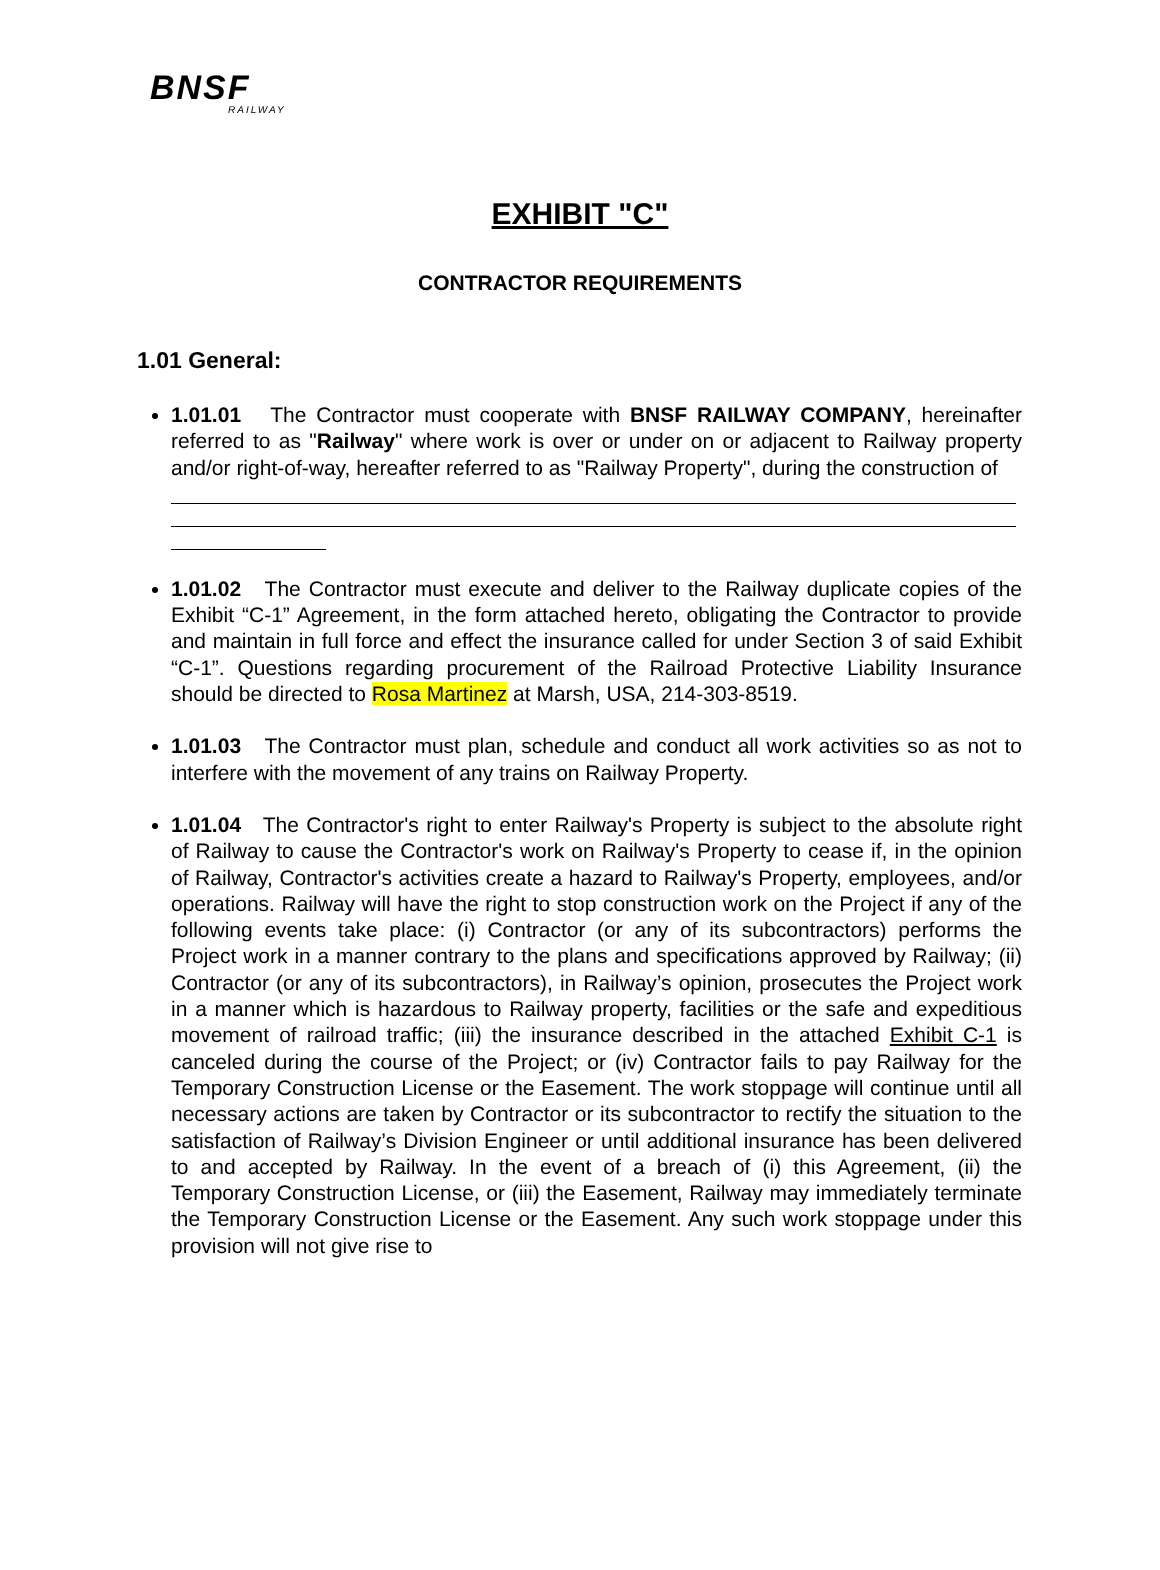BNSF
RAILWAY
EXHIBIT "C"
CONTRACTOR REQUIREMENTS
1.01 General:
1.01.01 The Contractor must cooperate with BNSF RAILWAY COMPANY, hereinafter referred to as "Railway" where work is over or under on or adjacent to Railway property and/or right-of-way, hereafter referred to as "Railway Property", during the construction of
1.01.02 The Contractor must execute and deliver to the Railway duplicate copies of the Exhibit “C-1” Agreement, in the form attached hereto, obligating the Contractor to provide and maintain in full force and effect the insurance called for under Section 3 of said Exhibit “C-1”. Questions regarding procurement of the Railroad Protective Liability Insurance should be directed to Rosa Martinez at Marsh, USA, 214-303-8519.
1.01.03 The Contractor must plan, schedule and conduct all work activities so as not to interfere with the movement of any trains on Railway Property.
1.01.04 The Contractor's right to enter Railway's Property is subject to the absolute right of Railway to cause the Contractor's work on Railway's Property to cease if, in the opinion of Railway, Contractor's activities create a hazard to Railway's Property, employees, and/or operations. Railway will have the right to stop construction work on the Project if any of the following events take place: (i) Contractor (or any of its subcontractors) performs the Project work in a manner contrary to the plans and specifications approved by Railway; (ii) Contractor (or any of its subcontractors), in Railway’s opinion, prosecutes the Project work in a manner which is hazardous to Railway property, facilities or the safe and expeditious movement of railroad traffic; (iii) the insurance described in the attached Exhibit C-1 is canceled during the course of the Project; or (iv) Contractor fails to pay Railway for the Temporary Construction License or the Easement. The work stoppage will continue until all necessary actions are taken by Contractor or its subcontractor to rectify the situation to the satisfaction of Railway’s Division Engineer or until additional insurance has been delivered to and accepted by Railway. In the event of a breach of (i) this Agreement, (ii) the Temporary Construction License, or (iii) the Easement, Railway may immediately terminate the Temporary Construction License or the Easement. Any such work stoppage under this provision will not give rise to